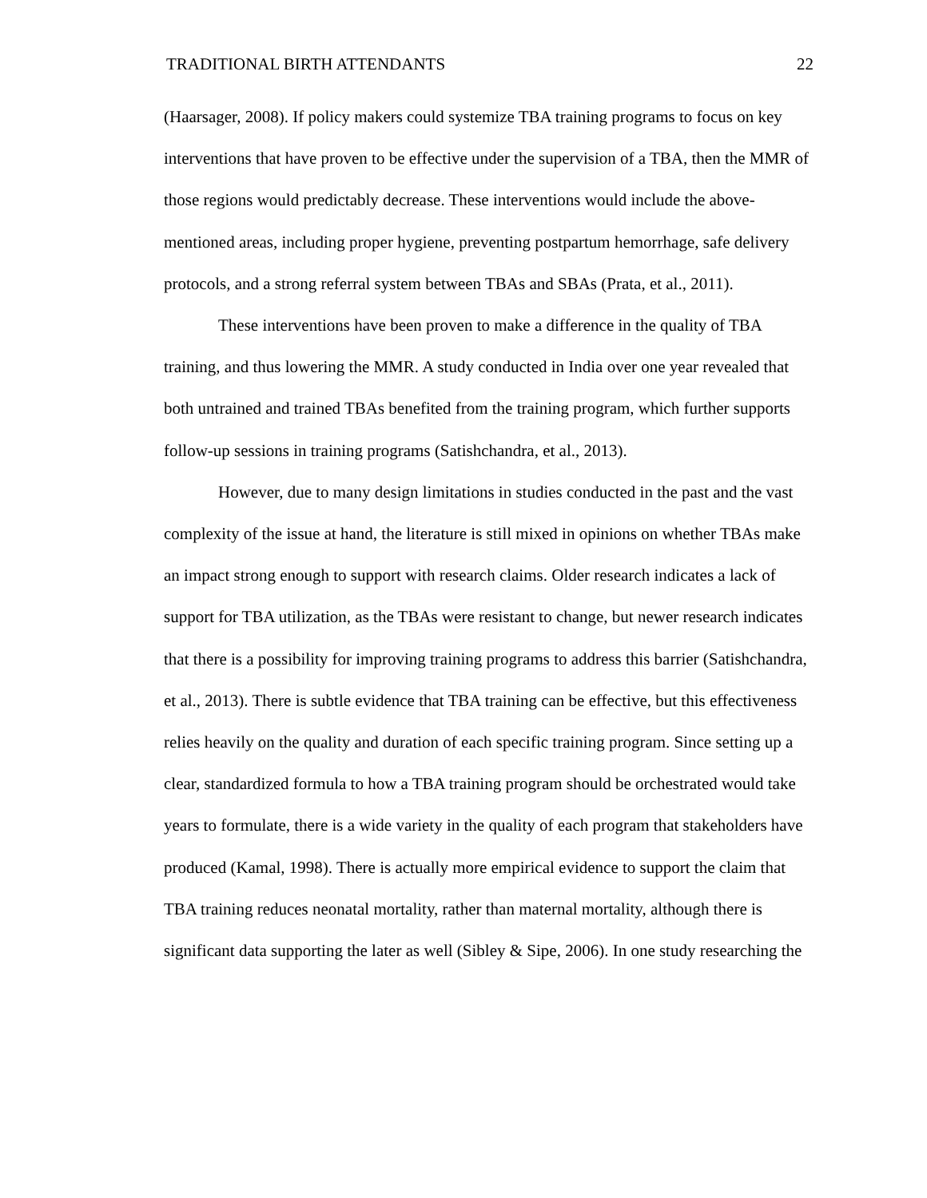TRADITIONAL BIRTH ATTENDANTS 22
(Haarsager, 2008). If policy makers could systemize TBA training programs to focus on key interventions that have proven to be effective under the supervision of a TBA, then the MMR of those regions would predictably decrease. These interventions would include the above-mentioned areas, including proper hygiene, preventing postpartum hemorrhage, safe delivery protocols, and a strong referral system between TBAs and SBAs (Prata, et al., 2011).
These interventions have been proven to make a difference in the quality of TBA training, and thus lowering the MMR. A study conducted in India over one year revealed that both untrained and trained TBAs benefited from the training program, which further supports follow-up sessions in training programs (Satishchandra, et al., 2013).
However, due to many design limitations in studies conducted in the past and the vast complexity of the issue at hand, the literature is still mixed in opinions on whether TBAs make an impact strong enough to support with research claims. Older research indicates a lack of support for TBA utilization, as the TBAs were resistant to change, but newer research indicates that there is a possibility for improving training programs to address this barrier (Satishchandra, et al., 2013). There is subtle evidence that TBA training can be effective, but this effectiveness relies heavily on the quality and duration of each specific training program. Since setting up a clear, standardized formula to how a TBA training program should be orchestrated would take years to formulate, there is a wide variety in the quality of each program that stakeholders have produced (Kamal, 1998). There is actually more empirical evidence to support the claim that TBA training reduces neonatal mortality, rather than maternal mortality, although there is significant data supporting the later as well (Sibley & Sipe, 2006). In one study researching the